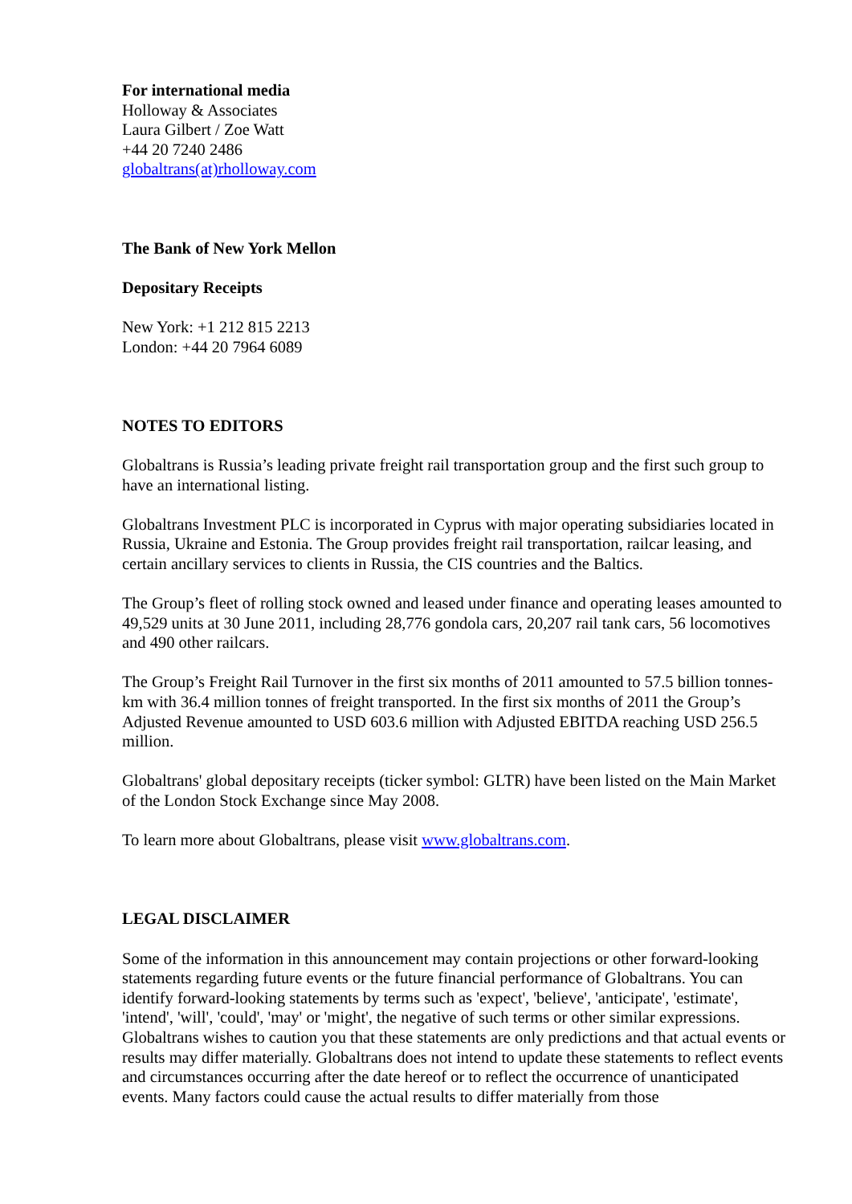For international media
Holloway & Associates
Laura Gilbert / Zoe Watt
+44 20 7240 2486
globaltrans(at)rholloway.com
The Bank of New York Mellon
Depositary Receipts
New York: +1 212 815 2213
London: +44 20 7964 6089
NOTES TO EDITORS
Globaltrans is Russia’s leading private freight rail transportation group and the first such group to have an international listing.
Globaltrans Investment PLC is incorporated in Cyprus with major operating subsidiaries located in Russia, Ukraine and Estonia. The Group provides freight rail transportation, railcar leasing, and certain ancillary services to clients in Russia, the CIS countries and the Baltics.
The Group’s fleet of rolling stock owned and leased under finance and operating leases amounted to 49,529 units at 30 June 2011, including 28,776 gondola cars, 20,207 rail tank cars, 56 locomotives and 490 other railcars.
The Group’s Freight Rail Turnover in the first six months of 2011 amounted to 57.5 billion tonnes-km with 36.4 million tonnes of freight transported. In the first six months of 2011 the Group’s Adjusted Revenue amounted to USD 603.6 million with Adjusted EBITDA reaching USD 256.5 million.
Globaltrans' global depositary receipts (ticker symbol: GLTR) have been listed on the Main Market of the London Stock Exchange since May 2008.
To learn more about Globaltrans, please visit www.globaltrans.com.
LEGAL DISCLAIMER
Some of the information in this announcement may contain projections or other forward-looking statements regarding future events or the future financial performance of Globaltrans. You can identify forward-looking statements by terms such as 'expect', 'believe', 'anticipate', 'estimate', 'intend', 'will', 'could', 'may' or 'might', the negative of such terms or other similar expressions. Globaltrans wishes to caution you that these statements are only predictions and that actual events or results may differ materially. Globaltrans does not intend to update these statements to reflect events and circumstances occurring after the date hereof or to reflect the occurrence of unanticipated events. Many factors could cause the actual results to differ materially from those